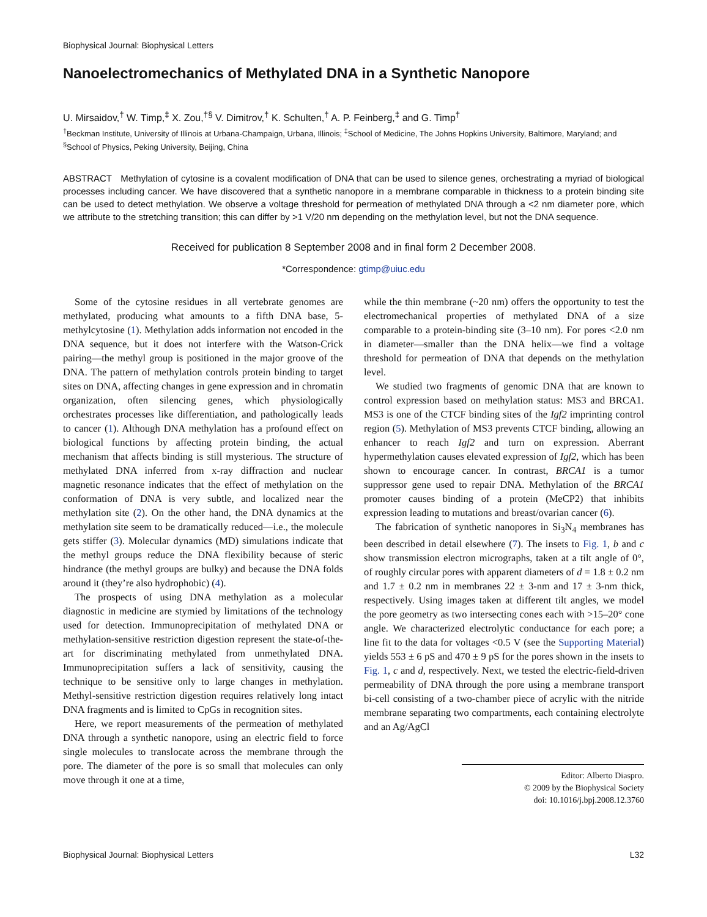Biophysical Journal: Biophysical Letters
Nanoelectromechanics of Methylated DNA in a Synthetic Nanopore
U. Mirsaidov,<sup>†</sup> W. Timp,<sup>‡</sup> X. Zou,<sup>†§</sup> V. Dimitrov,<sup>†</sup> K. Schulten,<sup>†</sup> A. P. Feinberg,<sup>‡</sup> and G. Timp<sup>†</sup>
<sup>†</sup> Beckman Institute, University of Illinois at Urbana-Champaign, Urbana, Illinois; <sup>‡</sup>School of Medicine, The Johns Hopkins University, Baltimore, Maryland; and <sup>§</sup>School of Physics, Peking University, Beijing, China
ABSTRACT Methylation of cytosine is a covalent modification of DNA that can be used to silence genes, orchestrating a myriad of biological processes including cancer. We have discovered that a synthetic nanopore in a membrane comparable in thickness to a protein binding site can be used to detect methylation. We observe a voltage threshold for permeation of methylated DNA through a <2 nm diameter pore, which we attribute to the stretching transition; this can differ by >1 V/20 nm depending on the methylation level, but not the DNA sequence.
Received for publication 8 September 2008 and in final form 2 December 2008.
*Correspondence: gtimp@uiuc.edu
Some of the cytosine residues in all vertebrate genomes are methylated, producing what amounts to a fifth DNA base, 5-methylcytosine (1). Methylation adds information not encoded in the DNA sequence, but it does not interfere with the Watson-Crick pairing—the methyl group is positioned in the major groove of the DNA. The pattern of methylation controls protein binding to target sites on DNA, affecting changes in gene expression and in chromatin organization, often silencing genes, which physiologically orchestrates processes like differentiation, and pathologically leads to cancer (1). Although DNA methylation has a profound effect on biological functions by affecting protein binding, the actual mechanism that affects binding is still mysterious. The structure of methylated DNA inferred from x-ray diffraction and nuclear magnetic resonance indicates that the effect of methylation on the conformation of DNA is very subtle, and localized near the methylation site (2). On the other hand, the DNA dynamics at the methylation site seem to be dramatically reduced—i.e., the molecule gets stiffer (3). Molecular dynamics (MD) simulations indicate that the methyl groups reduce the DNA flexibility because of steric hindrance (the methyl groups are bulky) and because the DNA folds around it (they’re also hydrophobic) (4).
The prospects of using DNA methylation as a molecular diagnostic in medicine are stymied by limitations of the technology used for detection. Immunoprecipitation of methylated DNA or methylation-sensitive restriction digestion represent the state-of-the-art for discriminating methylated from unmethylated DNA. Immunoprecipitation suffers a lack of sensitivity, causing the technique to be sensitive only to large changes in methylation. Methyl-sensitive restriction digestion requires relatively long intact DNA fragments and is limited to CpGs in recognition sites.
Here, we report measurements of the permeation of methylated DNA through a synthetic nanopore, using an electric field to force single molecules to translocate across the membrane through the pore. The diameter of the pore is so small that molecules can only move through it one at a time,
while the thin membrane (~20 nm) offers the opportunity to test the electromechanical properties of methylated DNA of a size comparable to a protein-binding site (3–10 nm). For pores <2.0 nm in diameter—smaller than the DNA helix—we find a voltage threshold for permeation of DNA that depends on the methylation level.
We studied two fragments of genomic DNA that are known to control expression based on methylation status: MS3 and BRCA1. MS3 is one of the CTCF binding sites of the Igf2 imprinting control region (5). Methylation of MS3 prevents CTCF binding, allowing an enhancer to reach Igf2 and turn on expression. Aberrant hypermethylation causes elevated expression of Igf2, which has been shown to encourage cancer. In contrast, BRCA1 is a tumor suppressor gene used to repair DNA. Methylation of the BRCA1 promoter causes binding of a protein (MeCP2) that inhibits expression leading to mutations and breast/ovarian cancer (6).
The fabrication of synthetic nanopores in Si<sub>3</sub>N<sub>4</sub> membranes has been described in detail elsewhere (7). The insets to Fig. 1, b and c show transmission electron micrographs, taken at a tilt angle of 0°, of roughly circular pores with apparent diameters of d = 1.8 ± 0.2 nm and 1.7 ± 0.2 nm in membranes 22 ± 3-nm and 17 ± 3-nm thick, respectively. Using images taken at different tilt angles, we model the pore geometry as two intersecting cones each with >15–20° cone angle. We characterized electrolytic conductance for each pore; a line fit to the data for voltages <0.5 V (see the Supporting Material) yields 553 ± 6 pS and 470 ± 9 pS for the pores shown in the insets to Fig. 1, c and d, respectively. Next, we tested the electric-field-driven permeability of DNA through the pore using a membrane transport bi-cell consisting of a two-chamber piece of acrylic with the nitride membrane separating two compartments, each containing electrolyte and an Ag/AgCl
Editor: Alberto Diaspro.
© 2009 by the Biophysical Society
doi: 10.1016/j.bpj.2008.12.3760
Biophysical Journal: Biophysical Letters L32